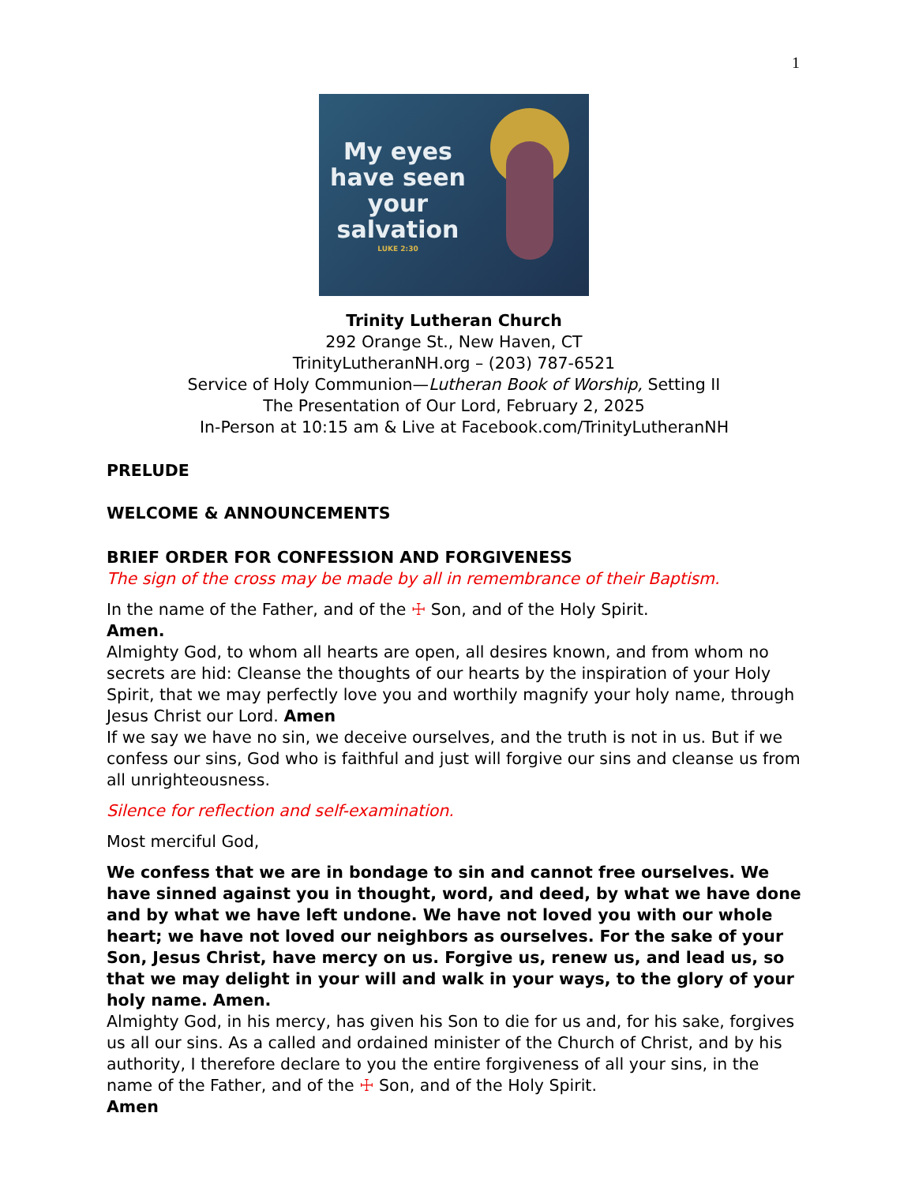1
My eyes have seen your salvation
LUKE 2:30
Trinity Lutheran Church
292 Orange St., New Haven, CT
TrinityLutheranNH.org – (203) 787-6521
Service of Holy Communion—Lutheran Book of Worship, Setting II
The Presentation of Our Lord, February 2, 2025
In-Person at 10:15 am & Live at Facebook.com/TrinityLutheranNH
PRELUDE
WELCOME & ANNOUNCEMENTS
BRIEF ORDER FOR CONFESSION AND FORGIVENESS
The sign of the cross may be made by all in remembrance of their Baptism.
In the name of the Father, and of the ☩ Son, and of the Holy Spirit.
Amen.
Almighty God, to whom all hearts are open, all desires known, and from whom no secrets are hid: Cleanse the thoughts of our hearts by the inspiration of your Holy Spirit, that we may perfectly love you and worthily magnify your holy name, through Jesus Christ our Lord. Amen
If we say we have no sin, we deceive ourselves, and the truth is not in us. But if we confess our sins, God who is faithful and just will forgive our sins and cleanse us from all unrighteousness.
Silence for reflection and self-examination.
Most merciful God,
We confess that we are in bondage to sin and cannot free ourselves. We have sinned against you in thought, word, and deed, by what we have done and by what we have left undone. We have not loved you with our whole heart; we have not loved our neighbors as ourselves. For the sake of your Son, Jesus Christ, have mercy on us. Forgive us, renew us, and lead us, so that we may delight in your will and walk in your ways, to the glory of your holy name. Amen.
Almighty God, in his mercy, has given his Son to die for us and, for his sake, forgives us all our sins. As a called and ordained minister of the Church of Christ, and by his authority, I therefore declare to you the entire forgiveness of all your sins, in the name of the Father, and of the ☩ Son, and of the Holy Spirit.
Amen